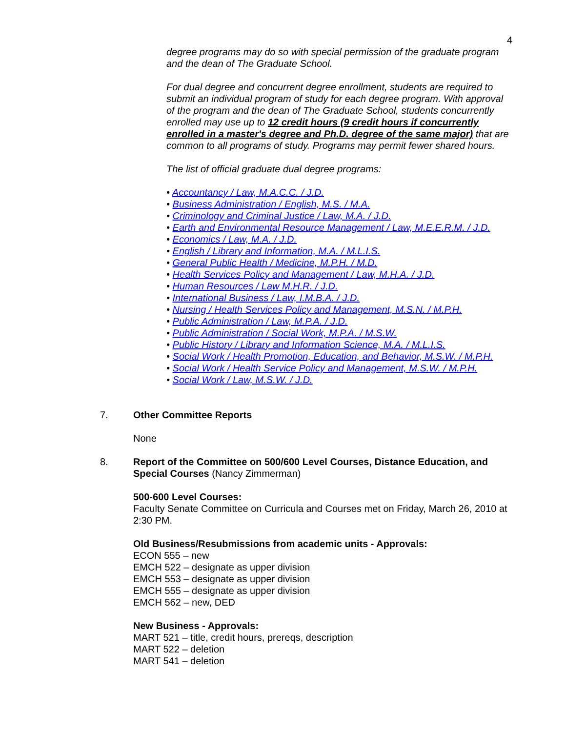4
degree programs may do so with special permission of the graduate program and the dean of The Graduate School.
For dual degree and concurrent degree enrollment, students are required to submit an individual program of study for each degree program. With approval of the program and the dean of The Graduate School, students concurrently enrolled may use up to 12 credit hours (9 credit hours if concurrently enrolled in a master's degree and Ph.D. degree of the same major) that are common to all programs of study. Programs may permit fewer shared hours.
The list of official graduate dual degree programs:
• Accountancy / Law, M.A.C.C. / J.D.
• Business Administration / English, M.S. / M.A.
• Criminology and Criminal Justice / Law, M.A. / J.D.
• Earth and Environmental Resource Management / Law, M.E.E.R.M. / J.D.
• Economics / Law, M.A. / J.D.
• English / Library and Information, M.A. / M.L.I.S.
• General Public Health / Medicine, M.P.H. / M.D.
• Health Services Policy and Management / Law, M.H.A. / J.D.
• Human Resources / Law M.H.R. / J.D.
• International Business / Law, I.M.B.A. / J.D.
• Nursing / Health Services Policy and Management, M.S.N. / M.P.H.
• Public Administration / Law, M.P.A. / J.D.
• Public Administration / Social Work, M.P.A. / M.S.W.
• Public History / Library and Information Science, M.A. / M.L.I.S.
• Social Work / Health Promotion, Education, and Behavior, M.S.W. / M.P.H.
• Social Work / Health Service Policy and Management, M.S.W. / M.P.H.
• Social Work / Law, M.S.W. / J.D.
7. Other Committee Reports
None
8. Report of the Committee on 500/600 Level Courses, Distance Education, and Special Courses (Nancy Zimmerman)
500-600 Level Courses:
Faculty Senate Committee on Curricula and Courses met on Friday, March 26, 2010 at 2:30 PM.
Old Business/Resubmissions from academic units - Approvals:
ECON 555 – new
EMCH 522 – designate as upper division
EMCH 553 – designate as upper division
EMCH 555 – designate as upper division
EMCH 562 – new, DED
New Business - Approvals:
MART 521 – title, credit hours, prereqs, description
MART 522 – deletion
MART 541 – deletion